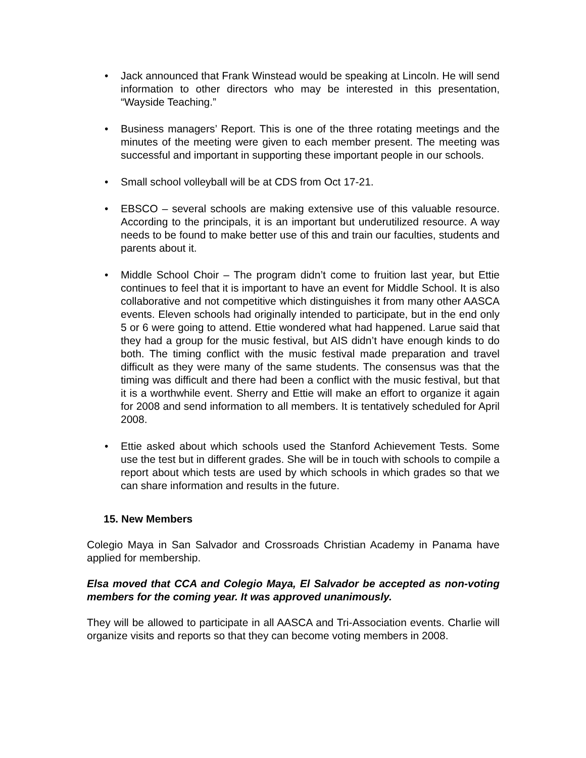• Jack announced that Frank Winstead would be speaking at Lincoln. He will send information to other directors who may be interested in this presentation, “Wayside Teaching.”
• Business managers’ Report. This is one of the three rotating meetings and the minutes of the meeting were given to each member present. The meeting was successful and important in supporting these important people in our schools.
• Small school volleyball will be at CDS from Oct 17-21.
• EBSCO – several schools are making extensive use of this valuable resource. According to the principals, it is an important but underutilized resource. A way needs to be found to make better use of this and train our faculties, students and parents about it.
• Middle School Choir – The program didn’t come to fruition last year, but Ettie continues to feel that it is important to have an event for Middle School. It is also collaborative and not competitive which distinguishes it from many other AASCA events. Eleven schools had originally intended to participate, but in the end only 5 or 6 were going to attend. Ettie wondered what had happened. Larue said that they had a group for the music festival, but AIS didn’t have enough kinds to do both. The timing conflict with the music festival made preparation and travel difficult as they were many of the same students. The consensus was that the timing was difficult and there had been a conflict with the music festival, but that it is a worthwhile event. Sherry and Ettie will make an effort to organize it again for 2008 and send information to all members. It is tentatively scheduled for April 2008.
• Ettie asked about which schools used the Stanford Achievement Tests. Some use the test but in different grades. She will be in touch with schools to compile a report about which tests are used by which schools in which grades so that we can share information and results in the future.
15. New Members
Colegio Maya in San Salvador and Crossroads Christian Academy in Panama have applied for membership.
Elsa moved that CCA and Colegio Maya, El Salvador be accepted as non-voting members for the coming year. It was approved unanimously.
They will be allowed to participate in all AASCA and Tri-Association events. Charlie will organize visits and reports so that they can become voting members in 2008.